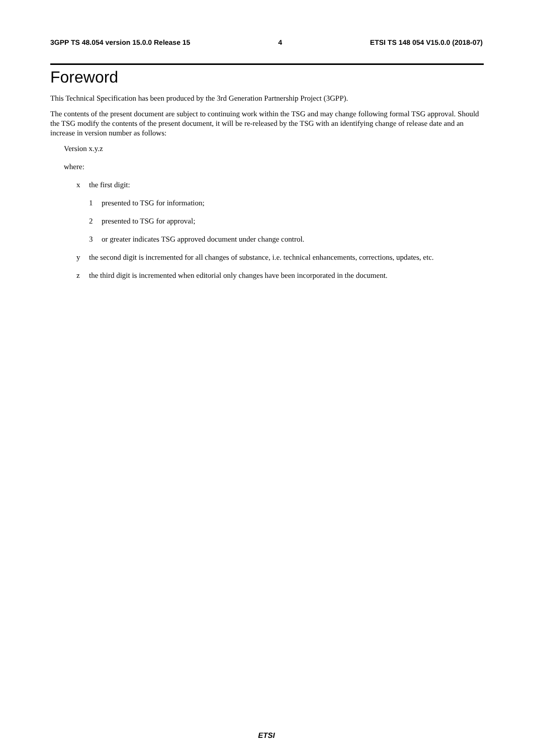3GPP TS 48.054 version 15.0.0 Release 15 4 ETSI TS 148 054 V15.0.0 (2018-07)
Foreword
This Technical Specification has been produced by the 3rd Generation Partnership Project (3GPP).
The contents of the present document are subject to continuing work within the TSG and may change following formal TSG approval. Should the TSG modify the contents of the present document, it will be re-released by the TSG with an identifying change of release date and an increase in version number as follows:
Version x.y.z
where:
x the first digit:
1 presented to TSG for information;
2 presented to TSG for approval;
3 or greater indicates TSG approved document under change control.
y the second digit is incremented for all changes of substance, i.e. technical enhancements, corrections, updates, etc.
z the third digit is incremented when editorial only changes have been incorporated in the document.
ETSI